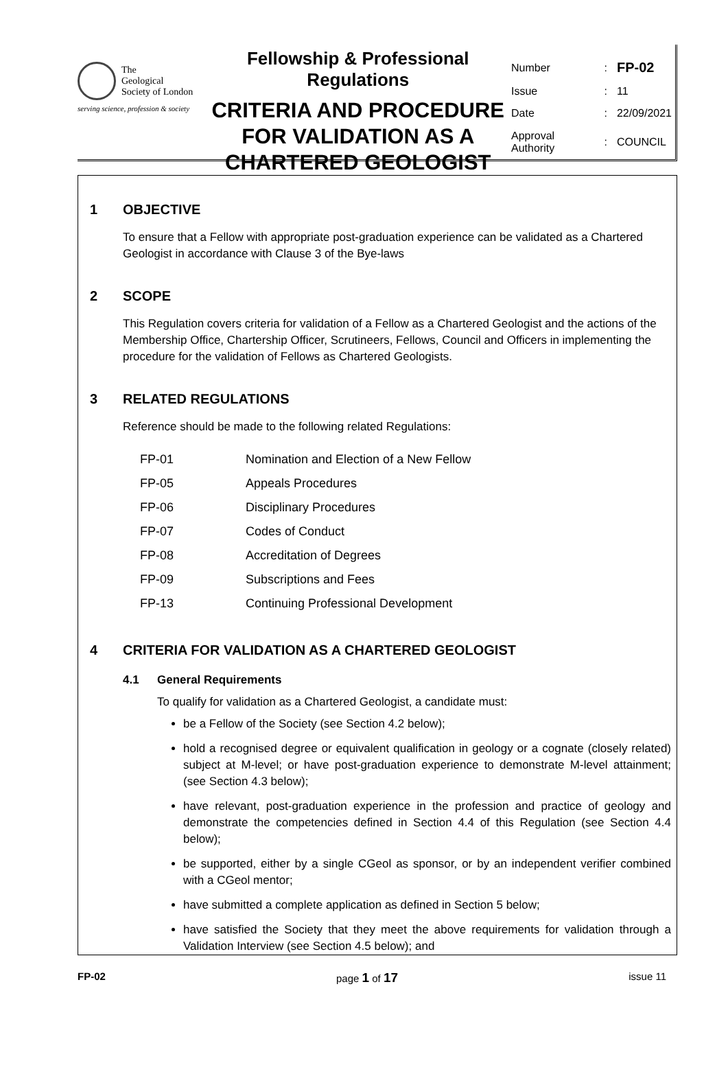The
Geological
Society of London
serving science, profession & society
Fellowship & Professional Regulations
CRITERIA AND PROCEDURE FOR VALIDATION AS A CHARTERED GEOLOGIST
| Number | : | FP-02 |
| Issue | : | 11 |
| Date | : | 22/09/2021 |
| Approval Authority | : | COUNCIL |
1 OBJECTIVE
To ensure that a Fellow with appropriate post-graduation experience can be validated as a Chartered Geologist in accordance with Clause 3 of the Bye-laws
2 SCOPE
This Regulation covers criteria for validation of a Fellow as a Chartered Geologist and the actions of the Membership Office, Chartership Officer, Scrutineers, Fellows, Council and Officers in implementing the procedure for the validation of Fellows as Chartered Geologists.
3 RELATED REGULATIONS
Reference should be made to the following related Regulations:
| FP-01 | Nomination and Election of a New Fellow |
| FP-05 | Appeals Procedures |
| FP-06 | Disciplinary Procedures |
| FP-07 | Codes of Conduct |
| FP-08 | Accreditation of Degrees |
| FP-09 | Subscriptions and Fees |
| FP-13 | Continuing Professional Development |
4 CRITERIA FOR VALIDATION AS A CHARTERED GEOLOGIST
4.1 General Requirements
To qualify for validation as a Chartered Geologist, a candidate must:
be a Fellow of the Society (see Section 4.2 below);
hold a recognised degree or equivalent qualification in geology or a cognate (closely related) subject at M-level; or have post-graduation experience to demonstrate M-level attainment; (see Section 4.3 below);
have relevant, post-graduation experience in the profession and practice of geology and demonstrate the competencies defined in Section 4.4 of this Regulation (see Section 4.4 below);
be supported, either by a single CGeol as sponsor, or by an independent verifier combined with a CGeol mentor;
have submitted a complete application as defined in Section 5 below;
have satisfied the Society that they meet the above requirements for validation through a Validation Interview (see Section 4.5 below); and
FP-02 page 1 of 17 issue 11